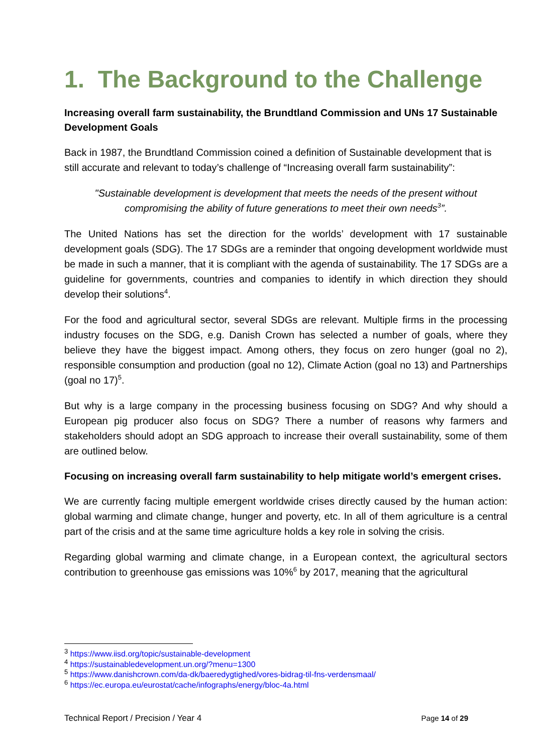1. The Background to the Challenge
Increasing overall farm sustainability, the Brundtland Commission and UNs 17 Sustainable Development Goals
Back in 1987, the Brundtland Commission coined a definition of Sustainable development that is still accurate and relevant to today’s challenge of “Increasing overall farm sustainability”:
"Sustainable development is development that meets the needs of the present without compromising the ability of future generations to meet their own needs<sup>3</sup>”.
The United Nations has set the direction for the worlds’ development with 17 sustainable development goals (SDG). The 17 SDGs are a reminder that ongoing development worldwide must be made in such a manner, that it is compliant with the agenda of sustainability. The 17 SDGs are a guideline for governments, countries and companies to identify in which direction they should develop their solutions<sup>4</sup>.
For the food and agricultural sector, several SDGs are relevant. Multiple firms in the processing industry focuses on the SDG, e.g. Danish Crown has selected a number of goals, where they believe they have the biggest impact. Among others, they focus on zero hunger (goal no 2), responsible consumption and production (goal no 12), Climate Action (goal no 13) and Partnerships (goal no 17)<sup>5</sup>.
But why is a large company in the processing business focusing on SDG? And why should a European pig producer also focus on SDG? There a number of reasons why farmers and stakeholders should adopt an SDG approach to increase their overall sustainability, some of them are outlined below.
Focusing on increasing overall farm sustainability to help mitigate world’s emergent crises.
We are currently facing multiple emergent worldwide crises directly caused by the human action: global warming and climate change, hunger and poverty, etc. In all of them agriculture is a central part of the crisis and at the same time agriculture holds a key role in solving the crisis.
Regarding global warming and climate change, in a European context, the agricultural sectors contribution to greenhouse gas emissions was 10%<sup>6</sup> by 2017, meaning that the agricultural
<sup>3</sup> https://www.iisd.org/topic/sustainable-development
<sup>4</sup> https://sustainabledevelopment.un.org/?menu=1300
<sup>5</sup> https://www.danishcrown.com/da-dk/baeredygtighed/vores-bidrag-til-fns-verdensmaal/
<sup>6</sup> https://ec.europa.eu/eurostat/cache/infographs/energy/bloc-4a.html
Technical Report / Precision / Year 4 Page 14 of 29